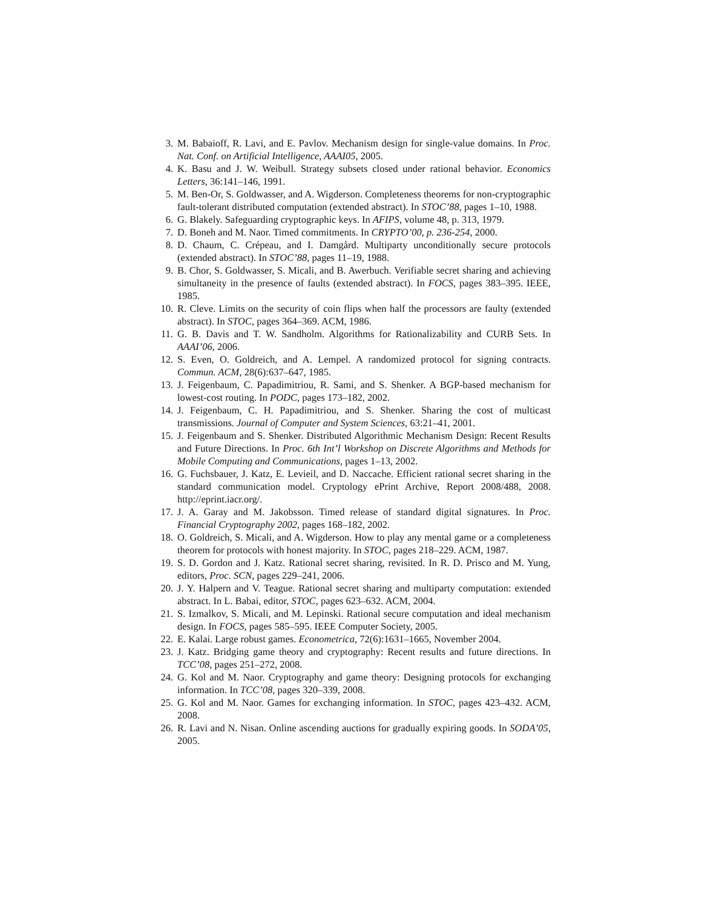3. M. Babaioff, R. Lavi, and E. Pavlov. Mechanism design for single-value domains. In Proc. Nat. Conf. on Artificial Intelligence, AAAI05, 2005.
4. K. Basu and J. W. Weibull. Strategy subsets closed under rational behavior. Economics Letters, 36:141–146, 1991.
5. M. Ben-Or, S. Goldwasser, and A. Wigderson. Completeness theorems for non-cryptographic fault-tolerant distributed computation (extended abstract). In STOC’88, pages 1–10, 1988.
6. G. Blakely. Safeguarding cryptographic keys. In AFIPS, volume 48, p. 313, 1979.
7. D. Boneh and M. Naor. Timed commitments. In CRYPTO’00, p. 236-254, 2000.
8. D. Chaum, C. Crépeau, and I. Damgård. Multiparty unconditionally secure protocols (extended abstract). In STOC’88, pages 11–19, 1988.
9. B. Chor, S. Goldwasser, S. Micali, and B. Awerbuch. Verifiable secret sharing and achieving simultaneity in the presence of faults (extended abstract). In FOCS, pages 383–395. IEEE, 1985.
10. R. Cleve. Limits on the security of coin flips when half the processors are faulty (extended abstract). In STOC, pages 364–369. ACM, 1986.
11. G. B. Davis and T. W. Sandholm. Algorithms for Rationalizability and CURB Sets. In AAAI’06, 2006.
12. S. Even, O. Goldreich, and A. Lempel. A randomized protocol for signing contracts. Commun. ACM, 28(6):637–647, 1985.
13. J. Feigenbaum, C. Papadimitriou, R. Sami, and S. Shenker. A BGP-based mechanism for lowest-cost routing. In PODC, pages 173–182, 2002.
14. J. Feigenbaum, C. H. Papadimitriou, and S. Shenker. Sharing the cost of multicast transmissions. Journal of Computer and System Sciences, 63:21–41, 2001.
15. J. Feigenbaum and S. Shenker. Distributed Algorithmic Mechanism Design: Recent Results and Future Directions. In Proc. 6th Int’l Workshop on Discrete Algorithms and Methods for Mobile Computing and Communications, pages 1–13, 2002.
16. G. Fuchsbauer, J. Katz, E. Levieil, and D. Naccache. Efficient rational secret sharing in the standard communication model. Cryptology ePrint Archive, Report 2008/488, 2008. http://eprint.iacr.org/.
17. J. A. Garay and M. Jakobsson. Timed release of standard digital signatures. In Proc. Financial Cryptography 2002, pages 168–182, 2002.
18. O. Goldreich, S. Micali, and A. Wigderson. How to play any mental game or a completeness theorem for protocols with honest majority. In STOC, pages 218–229. ACM, 1987.
19. S. D. Gordon and J. Katz. Rational secret sharing, revisited. In R. D. Prisco and M. Yung, editors, Proc. SCN, pages 229–241, 2006.
20. J. Y. Halpern and V. Teague. Rational secret sharing and multiparty computation: extended abstract. In L. Babai, editor, STOC, pages 623–632. ACM, 2004.
21. S. Izmalkov, S. Micali, and M. Lepinski. Rational secure computation and ideal mechanism design. In FOCS, pages 585–595. IEEE Computer Society, 2005.
22. E. Kalai. Large robust games. Econometrica, 72(6):1631–1665, November 2004.
23. J. Katz. Bridging game theory and cryptography: Recent results and future directions. In TCC’08, pages 251–272, 2008.
24. G. Kol and M. Naor. Cryptography and game theory: Designing protocols for exchanging information. In TCC’08, pages 320–339, 2008.
25. G. Kol and M. Naor. Games for exchanging information. In STOC, pages 423–432. ACM, 2008.
26. R. Lavi and N. Nisan. Online ascending auctions for gradually expiring goods. In SODA’05, 2005.